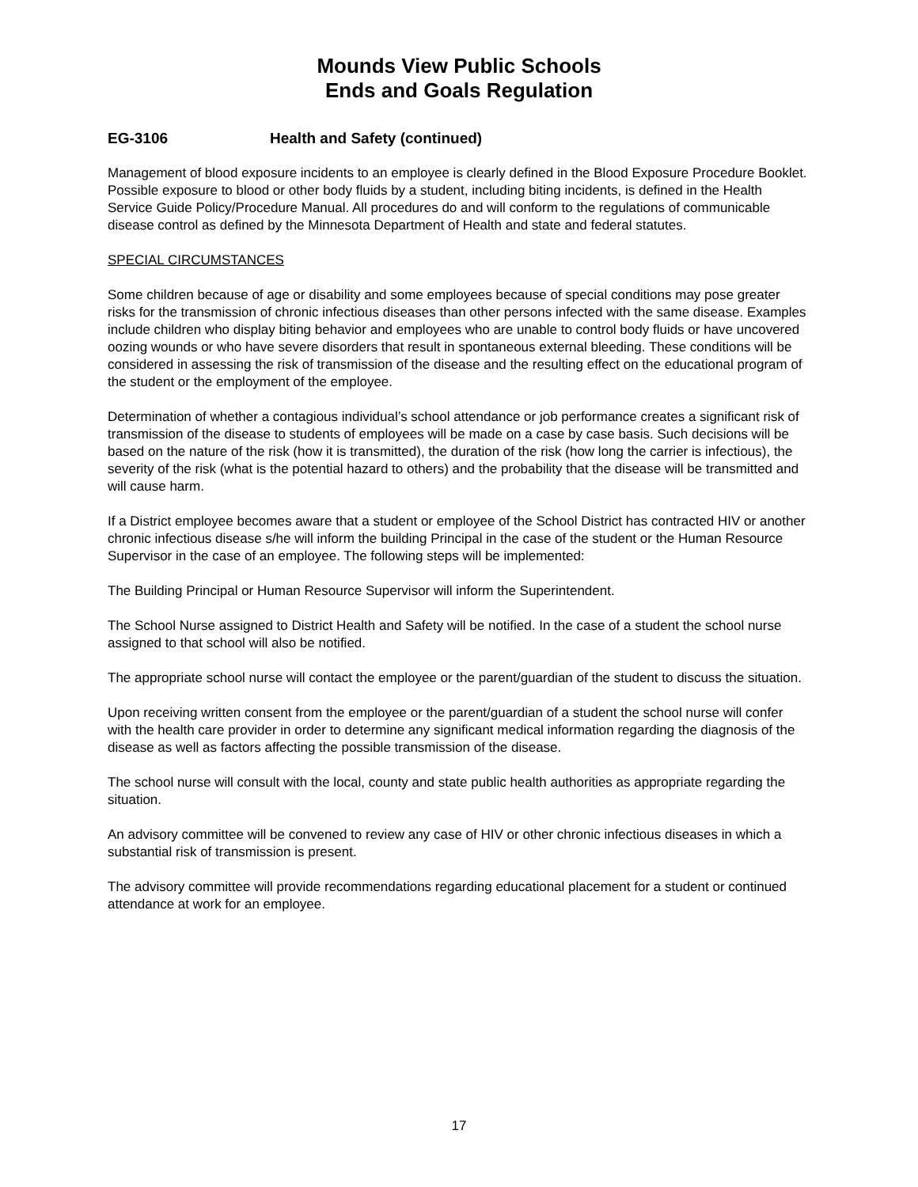Mounds View Public Schools
Ends and Goals Regulation
EG-3106 Health and Safety (continued)
Management of blood exposure incidents to an employee is clearly defined in the Blood Exposure Procedure Booklet. Possible exposure to blood or other body fluids by a student, including biting incidents, is defined in the Health Service Guide Policy/Procedure Manual. All procedures do and will conform to the regulations of communicable disease control as defined by the Minnesota Department of Health and state and federal statutes.
SPECIAL CIRCUMSTANCES
Some children because of age or disability and some employees because of special conditions may pose greater risks for the transmission of chronic infectious diseases than other persons infected with the same disease. Examples include children who display biting behavior and employees who are unable to control body fluids or have uncovered oozing wounds or who have severe disorders that result in spontaneous external bleeding. These conditions will be considered in assessing the risk of transmission of the disease and the resulting effect on the educational program of the student or the employment of the employee.
Determination of whether a contagious individual’s school attendance or job performance creates a significant risk of transmission of the disease to students of employees will be made on a case by case basis. Such decisions will be based on the nature of the risk (how it is transmitted), the duration of the risk (how long the carrier is infectious), the severity of the risk (what is the potential hazard to others) and the probability that the disease will be transmitted and will cause harm.
If a District employee becomes aware that a student or employee of the School District has contracted HIV or another chronic infectious disease s/he will inform the building Principal in the case of the student or the Human Resource Supervisor in the case of an employee. The following steps will be implemented:
The Building Principal or Human Resource Supervisor will inform the Superintendent.
The School Nurse assigned to District Health and Safety will be notified. In the case of a student the school nurse assigned to that school will also be notified.
The appropriate school nurse will contact the employee or the parent/guardian of the student to discuss the situation.
Upon receiving written consent from the employee or the parent/guardian of a student the school nurse will confer with the health care provider in order to determine any significant medical information regarding the diagnosis of the disease as well as factors affecting the possible transmission of the disease.
The school nurse will consult with the local, county and state public health authorities as appropriate regarding the situation.
An advisory committee will be convened to review any case of HIV or other chronic infectious diseases in which a substantial risk of transmission is present.
The advisory committee will provide recommendations regarding educational placement for a student or continued attendance at work for an employee.
17